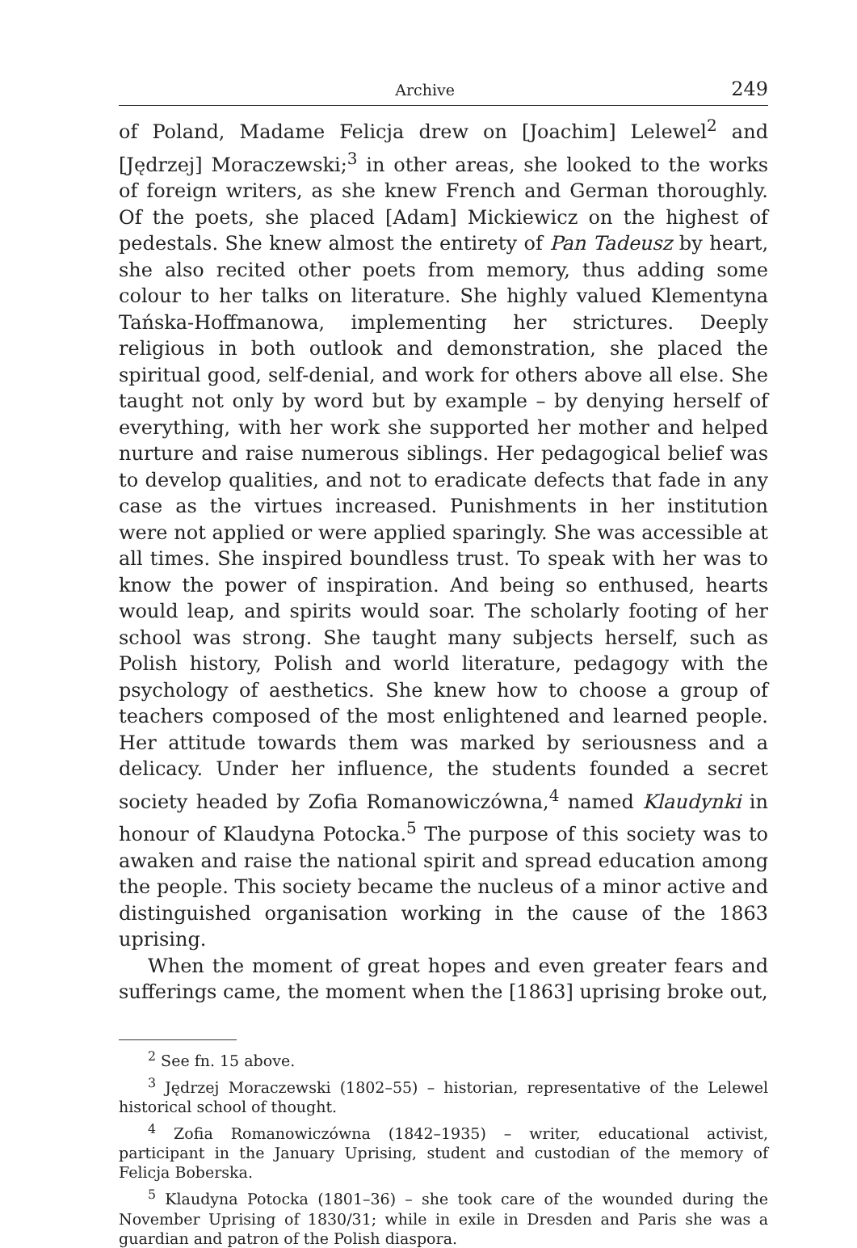Archive 249
of Poland, Madame Felicja drew on [Joachim] Lelewel<sup>2</sup> and [Jędrzej] Moraczewski;<sup>3</sup> in other areas, she looked to the works of foreign writers, as she knew French and German thoroughly. Of the poets, she placed [Adam] Mickiewicz on the highest of pedestals. She knew almost the entirety of Pan Tadeusz by heart, she also recited other poets from memory, thus adding some colour to her talks on literature. She highly valued Klementyna Tańska-Hoffmanowa, implementing her strictures. Deeply religious in both outlook and demonstration, she placed the spiritual good, self-denial, and work for others above all else. She taught not only by word but by example – by denying herself of everything, with her work she supported her mother and helped nurture and raise numerous siblings. Her pedagogical belief was to develop qualities, and not to eradicate defects that fade in any case as the virtues increased. Punishments in her institution were not applied or were applied sparingly. She was accessible at all times. She inspired boundless trust. To speak with her was to know the power of inspiration. And being so enthused, hearts would leap, and spirits would soar. The scholarly footing of her school was strong. She taught many subjects herself, such as Polish history, Polish and world literature, pedagogy with the psychology of aesthetics. She knew how to choose a group of teachers composed of the most enlightened and learned people. Her attitude towards them was marked by seriousness and a delicacy. Under her influence, the students founded a secret society headed by Zofia Romanowiczówna,<sup>4</sup> named Klaudynki in honour of Klaudyna Potocka.<sup>5</sup> The purpose of this society was to awaken and raise the national spirit and spread education among the people. This society became the nucleus of a minor active and distinguished organisation working in the cause of the 1863 uprising.
When the moment of great hopes and even greater fears and sufferings came, the moment when the [1863] uprising broke out,
<sup>2</sup> See fn. 15 above.
<sup>3</sup> Jędrzej Moraczewski (1802–55) – historian, representative of the Lelewel historical school of thought.
<sup>4</sup> Zofia Romanowiczówna (1842–1935) – writer, educational activist, participant in the January Uprising, student and custodian of the memory of Felicja Boberska.
<sup>5</sup> Klaudyna Potocka (1801–36) – she took care of the wounded during the November Uprising of 1830/31; while in exile in Dresden and Paris she was a guardian and patron of the Polish diaspora.